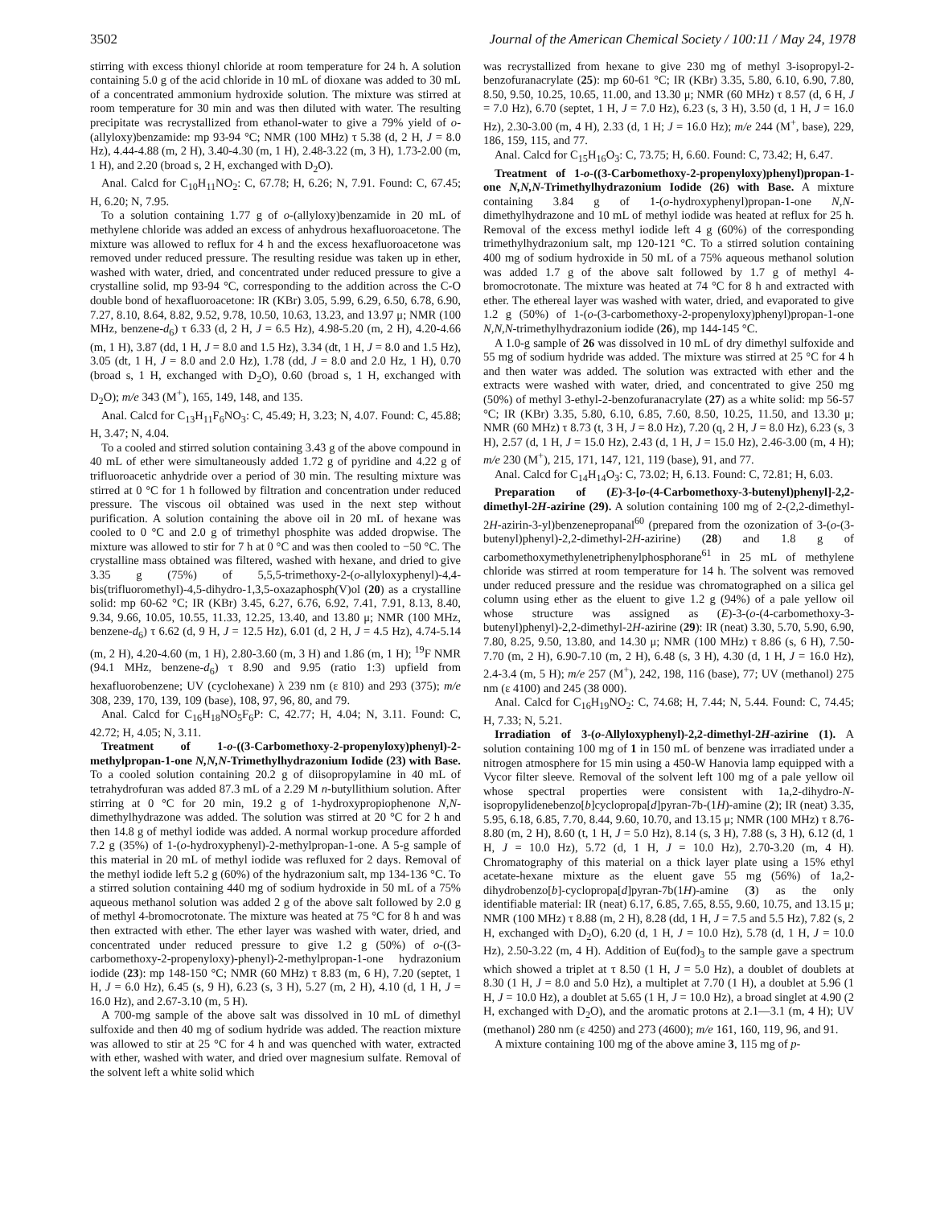3502 Journal of the American Chemical Society / 100:11 / May 24, 1978
stirring with excess thionyl chloride at room temperature for 24 h. A solution containing 5.0 g of the acid chloride in 10 mL of dioxane was added to 30 mL of a concentrated ammonium hydroxide solution. The mixture was stirred at room temperature for 30 min and was then diluted with water. The resulting precipitate was recrystallized from ethanol-water to give a 79% yield of o-(allyloxy)benzamide: mp 93-94 °C; NMR (100 MHz) τ 5.38 (d, 2 H, J = 8.0 Hz), 4.44-4.88 (m, 2 H), 3.40-4.30 (m, 1 H), 2.48-3.22 (m, 3 H), 1.73-2.00 (m, 1 H), and 2.20 (broad s, 2 H, exchanged with D<sub>2</sub>O).
Anal. Calcd for C<sub>10</sub>H<sub>11</sub>NO<sub>2</sub>: C, 67.78; H, 6.26; N, 7.91. Found: C, 67.45; H, 6.20; N, 7.95.
To a solution containing 1.77 g of o-(allyloxy)benzamide in 20 mL of methylene chloride was added an excess of anhydrous hexafluoroacetone. The mixture was allowed to reflux for 4 h and the excess hexafluoroacetone was removed under reduced pressure. The resulting residue was taken up in ether, washed with water, dried, and concentrated under reduced pressure to give a crystalline solid, mp 93-94 °C, corresponding to the addition across the C-O double bond of hexafluoroacetone: IR (KBr) 3.05, 5.99, 6.29, 6.50, 6.78, 6.90, 7.27, 8.10, 8.64, 8.82, 9.52, 9.78, 10.50, 10.63, 13.23, and 13.97 μ; NMR (100 MHz, benzene-d<sub>6</sub>) τ 6.33 (d, 2 H, J = 6.5 Hz), 4.98-5.20 (m, 2 H), 4.20-4.66 (m, 1 H), 3.87 (dd, 1 H, J = 8.0 and 1.5 Hz), 3.34 (dt, 1 H, J = 8.0 and 1.5 Hz), 3.05 (dt, 1 H, J = 8.0 and 2.0 Hz), 1.78 (dd, J = 8.0 and 2.0 Hz, 1 H), 0.70 (broad s, 1 H, exchanged with D<sub>2</sub>O), 0.60 (broad s, 1 H, exchanged with D<sub>2</sub>O); m/e 343 (M<sup>+</sup>), 165, 149, 148, and 135.
Anal. Calcd for C<sub>13</sub>H<sub>11</sub>F<sub>6</sub>NO<sub>3</sub>: C, 45.49; H, 3.23; N, 4.07. Found: C, 45.88; H, 3.47; N, 4.04.
To a cooled and stirred solution containing 3.43 g of the above compound in 40 mL of ether were simultaneously added 1.72 g of pyridine and 4.22 g of trifluoroacetic anhydride over a period of 30 min. The resulting mixture was stirred at 0 °C for 1 h followed by filtration and concentration under reduced pressure. The viscous oil obtained was used in the next step without purification. A solution containing the above oil in 20 mL of hexane was cooled to 0 °C and 2.0 g of trimethyl phosphite was added dropwise. The mixture was allowed to stir for 7 h at 0 °C and was then cooled to −50 °C. The crystalline mass obtained was filtered, washed with hexane, and dried to give 3.35 g (75%) of 5,5,5-trimethoxy-2-(o-allyloxyphenyl)-4,4-bis(trifluoromethyl)-4,5-dihydro-1,3,5-oxazaphosph(V)ol (20) as a crystalline solid: mp 60-62 °C; IR (KBr) 3.45, 6.27, 6.76, 6.92, 7.41, 7.91, 8.13, 8.40, 9.34, 9.66, 10.05, 10.55, 11.33, 12.25, 13.40, and 13.80 μ; NMR (100 MHz, benzene-d<sub>6</sub>) τ 6.62 (d, 9 H, J = 12.5 Hz), 6.01 (d, 2 H, J = 4.5 Hz), 4.74-5.14 (m, 2 H), 4.20-4.60 (m, 1 H), 2.80-3.60 (m, 3 H) and 1.86 (m, 1 H); <sup>19</sup>F NMR (94.1 MHz, benzene-d<sub>6</sub>) τ 8.90 and 9.95 (ratio 1:3) upfield from hexafluorobenzene; UV (cyclohexane) λ 239 nm (ε 810) and 293 (375); m/e 308, 239, 170, 139, 109 (base), 108, 97, 96, 80, and 79.
Anal. Calcd for C<sub>16</sub>H<sub>18</sub>NO<sub>5</sub>F<sub>6</sub>P: C, 42.77; H, 4.04; N, 3.11. Found: C, 42.72; H, 4.05; N, 3.11.
Treatment of 1-o-((3-Carbomethoxy-2-propenyloxy)phenyl)-2-methylpropan-1-one N,N,N-Trimethylhydrazonium Iodide (23) with Base. To a cooled solution containing 20.2 g of diisopropylamine in 40 mL of tetrahydrofuran was added 87.3 mL of a 2.29 M n-butyllithium solution. After stirring at 0 °C for 20 min, 19.2 g of 1-hydroxypropiophenone N,N-dimethylhydrazone was added. The solution was stirred at 20 °C for 2 h and then 14.8 g of methyl iodide was added. A normal workup procedure afforded 7.2 g (35%) of 1-(o-hydroxyphenyl)-2-methylpropan-1-one. A 5-g sample of this material in 20 mL of methyl iodide was refluxed for 2 days. Removal of the methyl iodide left 5.2 g (60%) of the hydrazonium salt, mp 134-136 °C. To a stirred solution containing 440 mg of sodium hydroxide in 50 mL of a 75% aqueous methanol solution was added 2 g of the above salt followed by 2.0 g of methyl 4-bromocrotonate. The mixture was heated at 75 °C for 8 h and was then extracted with ether. The ether layer was washed with water, dried, and concentrated under reduced pressure to give 1.2 g (50%) of o-((3-carbomethoxy-2-propenyloxy)-phenyl)-2-methylpropan-1-one hydrazonium iodide (23): mp 148-150 °C; NMR (60 MHz) τ 8.83 (m, 6 H), 7.20 (septet, 1 H, J = 6.0 Hz), 6.45 (s, 9 H), 6.23 (s, 3 H), 5.27 (m, 2 H), 4.10 (d, 1 H, J = 16.0 Hz), and 2.67-3.10 (m, 5 H).
A 700-mg sample of the above salt was dissolved in 10 mL of dimethyl sulfoxide and then 40 mg of sodium hydride was added. The reaction mixture was allowed to stir at 25 °C for 4 h and was quenched with water, extracted with ether, washed with water, and dried over magnesium sulfate. Removal of the solvent left a white solid which
was recrystallized from hexane to give 230 mg of methyl 3-isopropyl-2-benzofuranacrylate (25): mp 60-61 °C; IR (KBr) 3.35, 5.80, 6.10, 6.90, 7.80, 8.50, 9.50, 10.25, 10.65, 11.00, and 13.30 μ; NMR (60 MHz) τ 8.57 (d, 6 H, J = 7.0 Hz), 6.70 (septet, 1 H, J = 7.0 Hz), 6.23 (s, 3 H), 3.50 (d, 1 H, J = 16.0 Hz), 2.30-3.00 (m, 4 H), 2.33 (d, 1 H; J = 16.0 Hz); m/e 244 (M<sup>+</sup>, base), 229, 186, 159, 115, and 77.
Anal. Calcd for C<sub>15</sub>H<sub>16</sub>O<sub>3</sub>: C, 73.75; H, 6.60. Found: C, 73.42; H, 6.47.
Treatment of 1-o-((3-Carbomethoxy-2-propenyloxy)phenyl)propan-1-one N,N,N-Trimethylhydrazonium Iodide (26) with Base. A mixture containing 3.84 g of 1-(o-hydroxyphenyl)propan-1-one N,N-dimethylhydrazone and 10 mL of methyl iodide was heated at reflux for 25 h. Removal of the excess methyl iodide left 4 g (60%) of the corresponding trimethylhydrazonium salt, mp 120-121 °C. To a stirred solution containing 400 mg of sodium hydroxide in 50 mL of a 75% aqueous methanol solution was added 1.7 g of the above salt followed by 1.7 g of methyl 4-bromocrotonate. The mixture was heated at 74 °C for 8 h and extracted with ether. The ethereal layer was washed with water, dried, and evaporated to give 1.2 g (50%) of 1-(o-(3-carbomethoxy-2-propenyloxy)phenyl)propan-1-one N,N,N-trimethylhydrazonium iodide (26), mp 144-145 °C.
A 1.0-g sample of 26 was dissolved in 10 mL of dry dimethyl sulfoxide and 55 mg of sodium hydride was added. The mixture was stirred at 25 °C for 4 h and then water was added. The solution was extracted with ether and the extracts were washed with water, dried, and concentrated to give 250 mg (50%) of methyl 3-ethyl-2-benzofuranacrylate (27) as a white solid: mp 56-57 °C; IR (KBr) 3.35, 5.80, 6.10, 6.85, 7.60, 8.50, 10.25, 11.50, and 13.30 μ; NMR (60 MHz) τ 8.73 (t, 3 H, J = 8.0 Hz), 7.20 (q, 2 H, J = 8.0 Hz), 6.23 (s, 3 H), 2.57 (d, 1 H, J = 15.0 Hz), 2.43 (d, 1 H, J = 15.0 Hz), 2.46-3.00 (m, 4 H); m/e 230 (M<sup>+</sup>), 215, 171, 147, 121, 119 (base), 91, and 77.
Anal. Calcd for C<sub>14</sub>H<sub>14</sub>O<sub>3</sub>: C, 73.02; H, 6.13. Found: C, 72.81; H, 6.03.
Preparation of (E)-3-[o-(4-Carbomethoxy-3-butenyl)phenyl]-2,2-dimethyl-2H-azirine (29). A solution containing 100 mg of 2-(2,2-dimethyl-2H-azirin-3-yl)benzenepropanal<sup>60</sup> (prepared from the ozonization of 3-(o-(3-butenyl)phenyl)-2,2-dimethyl-2H-azirine) (28) and 1.8 g of carbomethoxymethylenetriphenylphosphorane<sup>61</sup> in 25 mL of methylene chloride was stirred at room temperature for 14 h. The solvent was removed under reduced pressure and the residue was chromatographed on a silica gel column using ether as the eluent to give 1.2 g (94%) of a pale yellow oil whose structure was assigned as (E)-3-(o-(4-carbomethoxy-3-butenyl)phenyl)-2,2-dimethyl-2H-azirine (29): IR (neat) 3.30, 5.70, 5.90, 6.90, 7.80, 8.25, 9.50, 13.80, and 14.30 μ; NMR (100 MHz) τ 8.86 (s, 6 H), 7.50-7.70 (m, 2 H), 6.90-7.10 (m, 2 H), 6.48 (s, 3 H), 4.30 (d, 1 H, J = 16.0 Hz), 2.4-3.4 (m, 5 H); m/e 257 (M<sup>+</sup>), 242, 198, 116 (base), 77; UV (methanol) 275 nm (ε 4100) and 245 (38 000).
Anal. Calcd for C<sub>16</sub>H<sub>19</sub>NO<sub>2</sub>: C, 74.68; H, 7.44; N, 5.44. Found: C, 74.45; H, 7.33; N, 5.21.
Irradiation of 3-(o-Allyloxyphenyl)-2,2-dimethyl-2H-azirine (1). A solution containing 100 mg of 1 in 150 mL of benzene was irradiated under a nitrogen atmosphere for 15 min using a 450-W Hanovia lamp equipped with a Vycor filter sleeve. Removal of the solvent left 100 mg of a pale yellow oil whose spectral properties were consistent with 1a,2-dihydro-N-isopropylidenebenzo[b]cyclopropa[d]pyran-7b-(1H)-amine (2); IR (neat) 3.35, 5.95, 6.18, 6.85, 7.70, 8.44, 9.60, 10.70, and 13.15 μ; NMR (100 MHz) τ 8.76-8.80 (m, 2 H), 8.60 (t, 1 H, J = 5.0 Hz), 8.14 (s, 3 H), 7.88 (s, 3 H), 6.12 (d, 1 H, J = 10.0 Hz), 5.72 (d, 1 H, J = 10.0 Hz), 2.70-3.20 (m, 4 H). Chromatography of this material on a thick layer plate using a 15% ethyl acetate-hexane mixture as the eluent gave 55 mg (56%) of 1a,2-dihydrobenzo[b]-cyclopropa[d]pyran-7b(1H)-amine (3) as the only identifiable material: IR (neat) 6.17, 6.85, 7.65, 8.55, 9.60, 10.75, and 13.15 μ; NMR (100 MHz) τ 8.88 (m, 2 H), 8.28 (dd, 1 H, J = 7.5 and 5.5 Hz), 7.82 (s, 2 H, exchanged with D<sub>2</sub>O), 6.20 (d, 1 H, J = 10.0 Hz), 5.78 (d, 1 H, J = 10.0 Hz), 2.50-3.22 (m, 4 H). Addition of Eu(fod)<sub>3</sub> to the sample gave a spectrum which showed a triplet at τ 8.50 (1 H, J = 5.0 Hz), a doublet of doublets at 8.30 (1 H, J = 8.0 and 5.0 Hz), a multiplet at 7.70 (1 H), a doublet at 5.96 (1 H, J = 10.0 Hz), a doublet at 5.65 (1 H, J = 10.0 Hz), a broad singlet at 4.90 (2 H, exchanged with D<sub>2</sub>O), and the aromatic protons at 2.1—3.1 (m, 4 H); UV (methanol) 280 nm (ε 4250) and 273 (4600); m/e 161, 160, 119, 96, and 91.
A mixture containing 100 mg of the above amine 3, 115 mg of p-